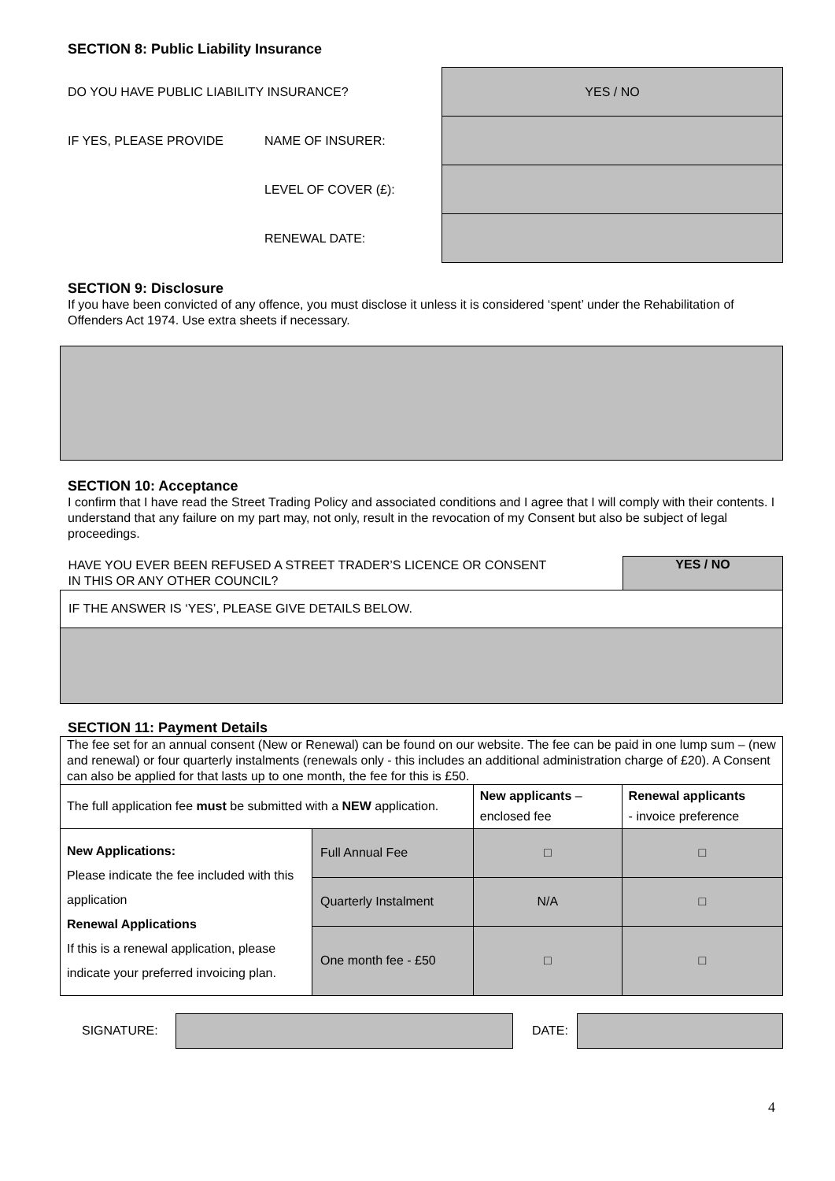SECTION 8: Public Liability Insurance
| DO YOU HAVE PUBLIC LIABILITY INSURANCE? | | YES / NO |
| IF YES, PLEASE PROVIDE | NAME OF INSURER: | |
| | LEVEL OF COVER (£): | |
| | RENEWAL DATE: | |
SECTION 9: Disclosure
If you have been convicted of any offence, you must disclose it unless it is considered ‘spent’ under the Rehabilitation of Offenders Act 1974. Use extra sheets if necessary.
SECTION 10: Acceptance
I confirm that I have read the Street Trading Policy and associated conditions and I agree that I will comply with their contents. I understand that any failure on my part may, not only, result in the revocation of my Consent but also be subject of legal proceedings.
| HAVE YOU EVER BEEN REFUSED A STREET TRADER’S LICENCE OR CONSENT IN THIS OR ANY OTHER COUNCIL? | YES / NO |
| IF THE ANSWER IS ‘YES’, PLEASE GIVE DETAILS BELOW. | |
SECTION 11: Payment Details
| The fee set for an annual consent (New or Renewal) can be found on our website. The fee can be paid in one lump sum – (new and renewal) or four quarterly instalments (renewals only - this includes an additional administration charge of £20). A Consent can also be applied for that lasts up to one month, the fee for this is £50. | | | |
| The full application fee must be submitted with a NEW application. | | New applicants – enclosed fee | Renewal applicants - invoice preference |
| New Applications: Please indicate the fee included with this application Renewal Applications If this is a renewal application, please indicate your preferred invoicing plan. | Full Annual Fee | □ | □ |
| | Quarterly Instalment | N/A | □ |
| | One month fee - £50 | □ | □ |
| SIGNATURE: | | DATE: | |
4